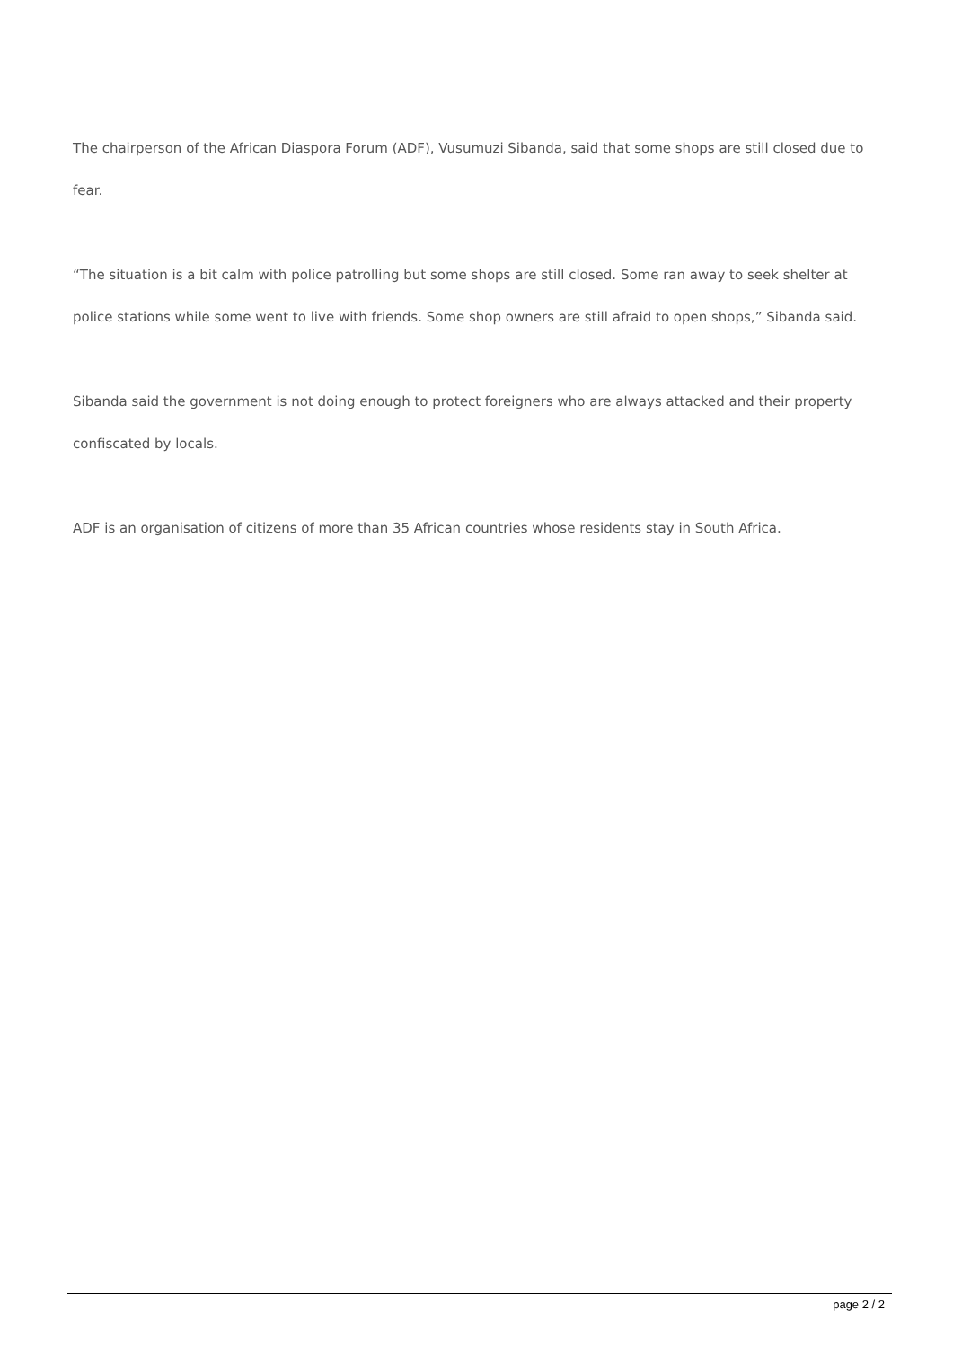The chairperson of the African Diaspora Forum (ADF), Vusumuzi Sibanda, said that some shops are still closed due to fear.
“The situation is a bit calm with police patrolling but some shops are still closed. Some ran away to seek shelter at police stations while some went to live with friends. Some shop owners are still afraid to open shops,” Sibanda said.
Sibanda said the government is not doing enough to protect foreigners who are always attacked and their property confiscated by locals.
ADF is an organisation of citizens of more than 35 African countries whose residents stay in South Africa.
page 2 / 2